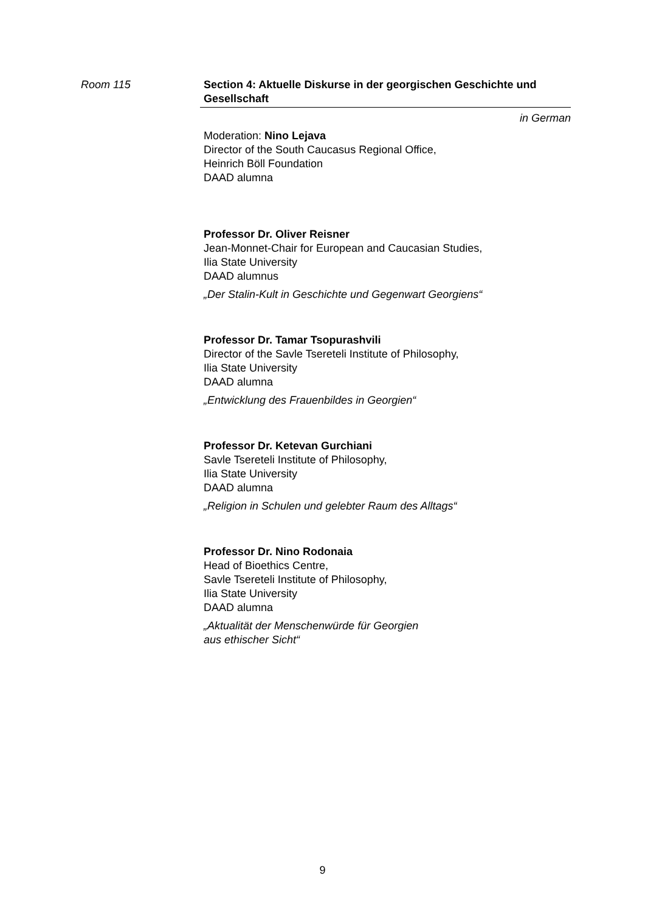Room 115 Section 4: Aktuelle Diskurse in der georgischen Geschichte und Gesellschaft
in German
Moderation: Nino Lejava
Director of the South Caucasus Regional Office,
Heinrich Böll Foundation
DAAD alumna
Professor Dr. Oliver Reisner
Jean-Monnet-Chair for European and Caucasian Studies,
Ilia State University
DAAD alumnus
„Der Stalin-Kult in Geschichte und Gegenwart Georgiens“
Professor Dr. Tamar Tsopurashvili
Director of the Savle Tsereteli Institute of Philosophy,
Ilia State University
DAAD alumna
„Entwicklung des Frauenbildes in Georgien“
Professor Dr. Ketevan Gurchiani
Savle Tsereteli Institute of Philosophy,
Ilia State University
DAAD alumna
„Religion in Schulen und gelebter Raum des Alltags“
Professor Dr. Nino Rodonaia
Head of Bioethics Centre,
Savle Tsereteli Institute of Philosophy,
Ilia State University
DAAD alumna
„Aktualität der Menschenwürde für Georgien
aus ethischer Sicht“
9